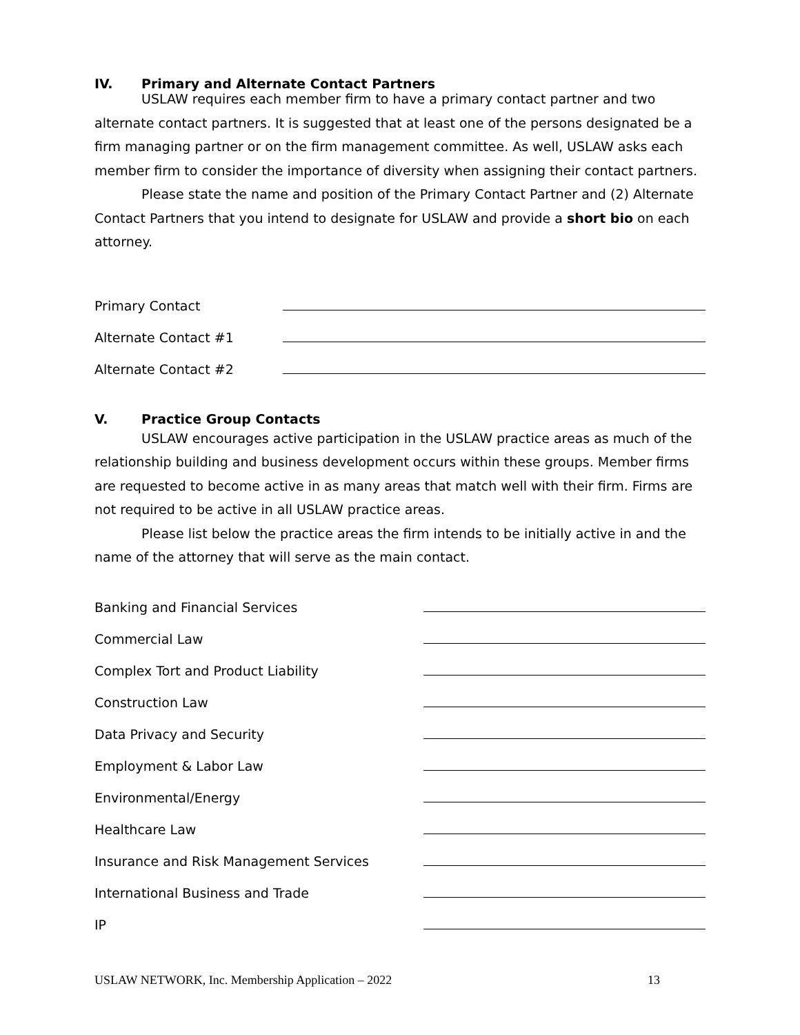IV. Primary and Alternate Contact Partners
USLAW requires each member firm to have a primary contact partner and two alternate contact partners. It is suggested that at least one of the persons designated be a firm managing partner or on the firm management committee. As well, USLAW asks each member firm to consider the importance of diversity when assigning their contact partners.
Please state the name and position of the Primary Contact Partner and (2) Alternate Contact Partners that you intend to designate for USLAW and provide a short bio on each attorney.
Primary Contact
Alternate Contact #1
Alternate Contact #2
V. Practice Group Contacts
USLAW encourages active participation in the USLAW practice areas as much of the relationship building and business development occurs within these groups. Member firms are requested to become active in as many areas that match well with their firm. Firms are not required to be active in all USLAW practice areas.
Please list below the practice areas the firm intends to be initially active in and the name of the attorney that will serve as the main contact.
Banking and Financial Services
Commercial Law
Complex Tort and Product Liability
Construction Law
Data Privacy and Security
Employment & Labor Law
Environmental/Energy
Healthcare Law
Insurance and Risk Management Services
International Business and Trade
IP
USLAW NETWORK, Inc. Membership Application – 2022 13